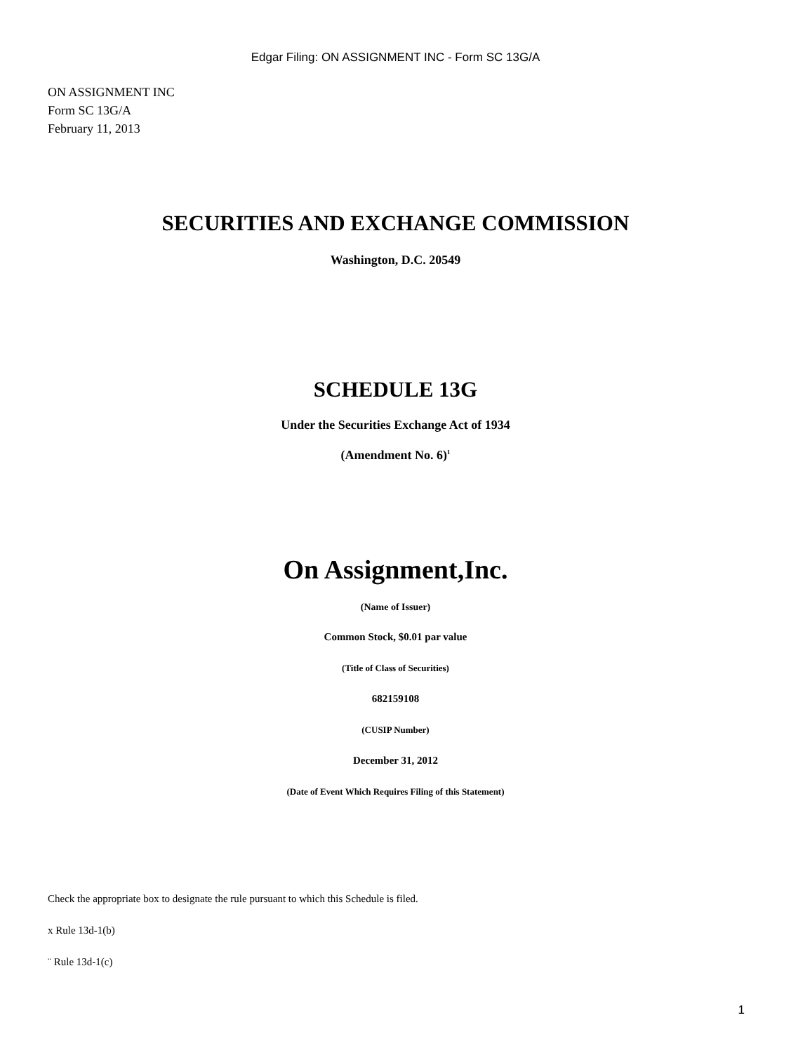Edgar Filing: ON ASSIGNMENT INC - Form SC 13G/A
ON ASSIGNMENT INC
Form SC 13G/A
February 11, 2013
SECURITIES AND EXCHANGE COMMISSION
Washington, D.C. 20549
SCHEDULE 13G
Under the Securities Exchange Act of 1934
(Amendment No. 6)<sup>1</sup>
On Assignment,Inc.
(Name of Issuer)
Common Stock, $0.01 par value
(Title of Class of Securities)
682159108
(CUSIP Number)
December 31, 2012
(Date of Event Which Requires Filing of this Statement)
Check the appropriate box to designate the rule pursuant to which this Schedule is filed.
x Rule 13d-1(b)
¨ Rule 13d-1(c)
1